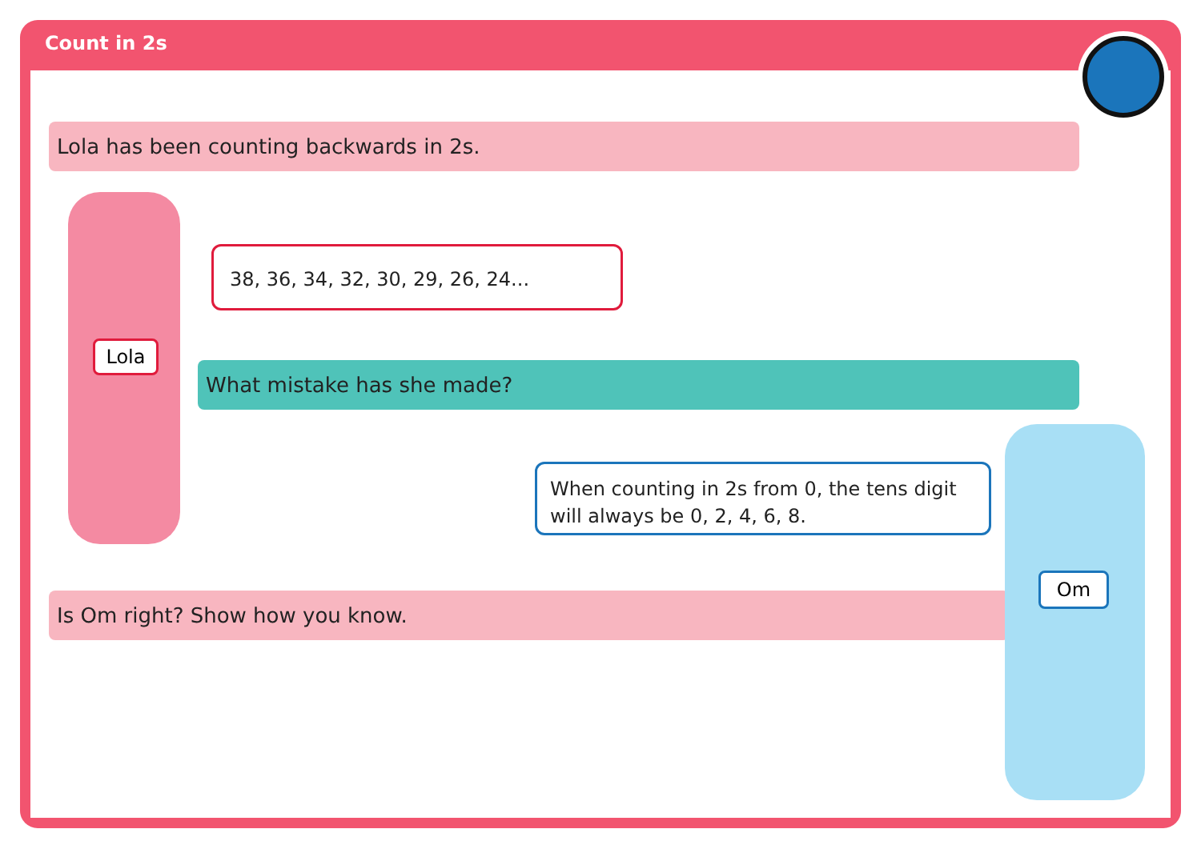Count in 2s
Lola has been counting backwards in 2s.
Lola
38, 36, 34, 32, 30, 29, 26, 24...
What mistake has she made?
When counting in 2s from 0, the tens digit will always be 0, 2, 4, 6, 8.
Is Om right? Show how you know.
Om